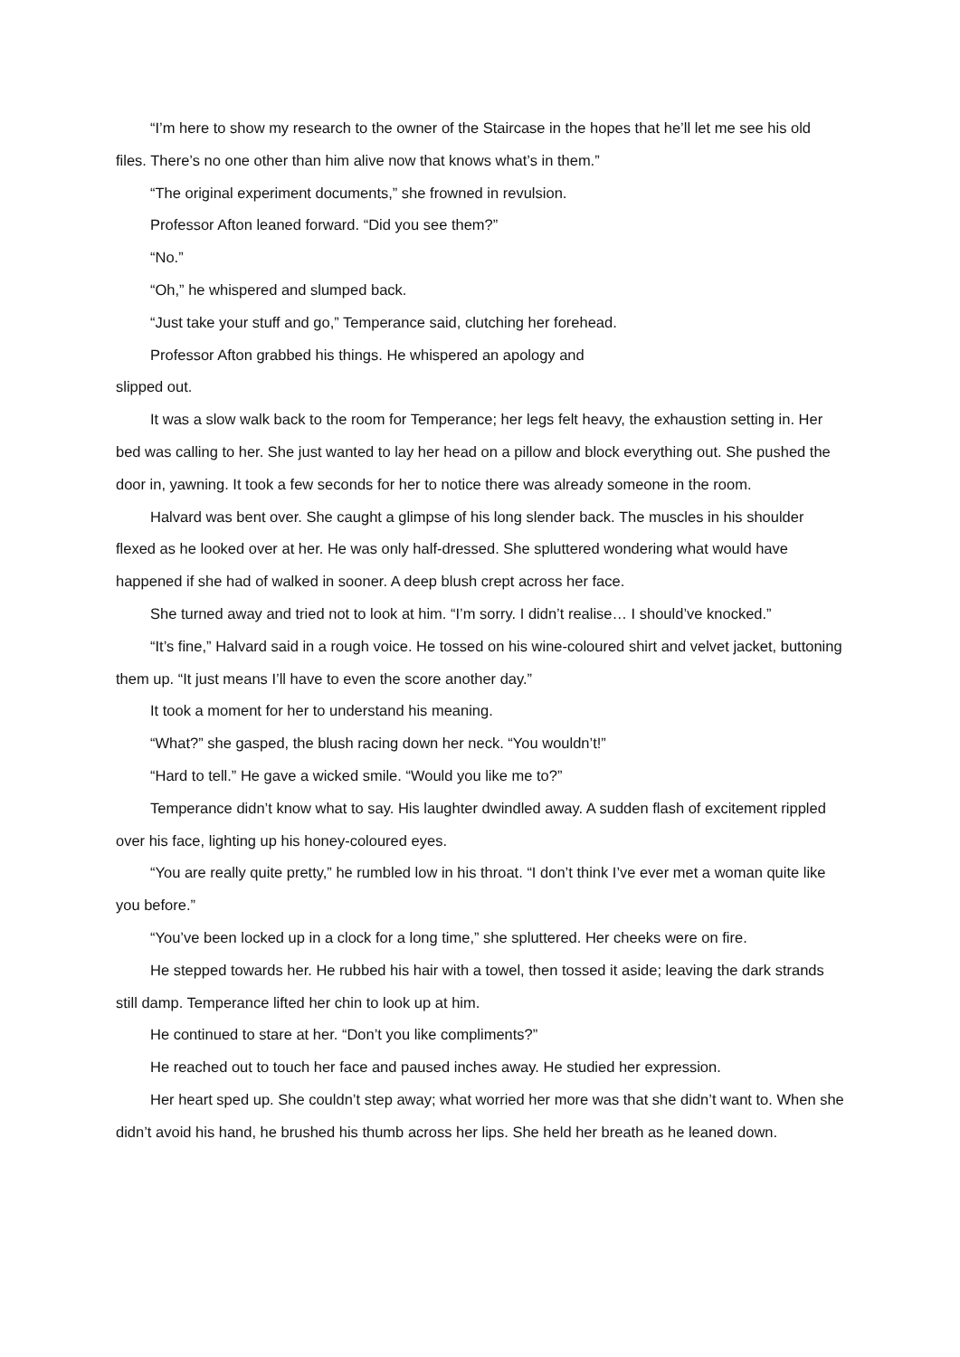“I’m here to show my research to the owner of the Staircase in the hopes that he’ll let me see his old files. There’s no one other than him alive now that knows what’s in them.”
“The original experiment documents,” she frowned in revulsion.
Professor Afton leaned forward. “Did you see them?”
“No.”
“Oh,” he whispered and slumped back.
“Just take your stuff and go,” Temperance said, clutching her forehead.
Professor Afton grabbed his things. He whispered an apology and
slipped out.
It was a slow walk back to the room for Temperance; her legs felt heavy, the exhaustion setting in. Her bed was calling to her. She just wanted to lay her head on a pillow and block everything out. She pushed the door in, yawning. It took a few seconds for her to notice there was already someone in the room.
Halvard was bent over. She caught a glimpse of his long slender back. The muscles in his shoulder flexed as he looked over at her. He was only half-dressed. She spluttered wondering what would have happened if she had of walked in sooner. A deep blush crept across her face.
She turned away and tried not to look at him. “I’m sorry. I didn’t realise… I should’ve knocked.”
“It’s fine,” Halvard said in a rough voice. He tossed on his wine-coloured shirt and velvet jacket, buttoning them up. “It just means I’ll have to even the score another day.”
It took a moment for her to understand his meaning.
“What?” she gasped, the blush racing down her neck. “You wouldn’t!”
“Hard to tell.” He gave a wicked smile. “Would you like me to?”
Temperance didn’t know what to say. His laughter dwindled away. A sudden flash of excitement rippled over his face, lighting up his honey-coloured eyes.
“You are really quite pretty,” he rumbled low in his throat. “I don’t think I’ve ever met a woman quite like you before.”
“You’ve been locked up in a clock for a long time,” she spluttered. Her cheeks were on fire.
He stepped towards her. He rubbed his hair with a towel, then tossed it aside; leaving the dark strands still damp. Temperance lifted her chin to look up at him.
He continued to stare at her. “Don’t you like compliments?”
He reached out to touch her face and paused inches away. He studied her expression.
Her heart sped up. She couldn’t step away; what worried her more was that she didn’t want to. When she didn’t avoid his hand, he brushed his thumb across her lips. She held her breath as he leaned down.